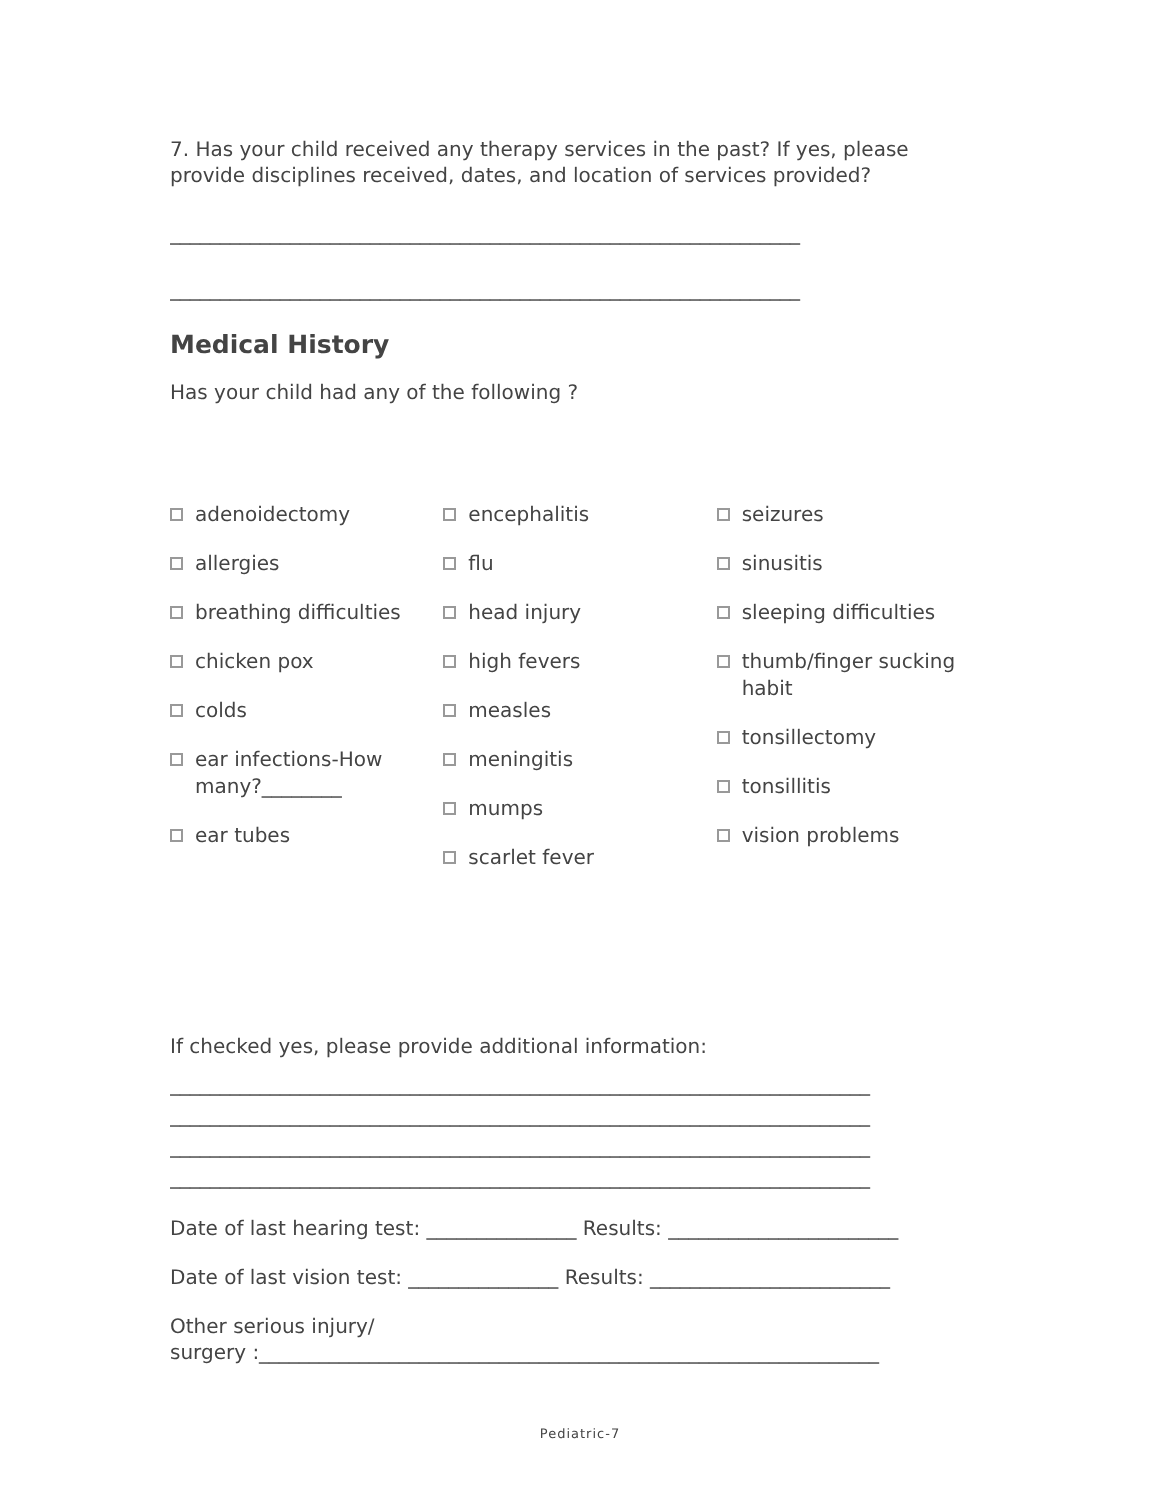7. Has your child received any therapy services in the past? If yes, please provide disciplines received, dates, and location of services provided?
_______________________________________________________________
_______________________________________________________________
Medical History
Has your child had any of the following ?
adenoidectomy
allergies
breathing difficulties
chicken pox
colds
ear infections-How many?________
ear tubes
encephalitis
flu
head injury
high fevers
measles
meningitis
mumps
scarlet fever
seizures
sinusitis
sleeping difficulties
thumb/finger sucking habit
tonsillectomy
tonsillitis
vision problems
If checked yes, please provide additional information:
______________________________________________________________________
______________________________________________________________________
______________________________________________________________________
______________________________________________________________________
Date of last hearing test: _______________ Results: _______________________
Date of last vision test: _______________ Results: ________________________
Other serious injury/
surgery :______________________________________________________________
Pediatric-7